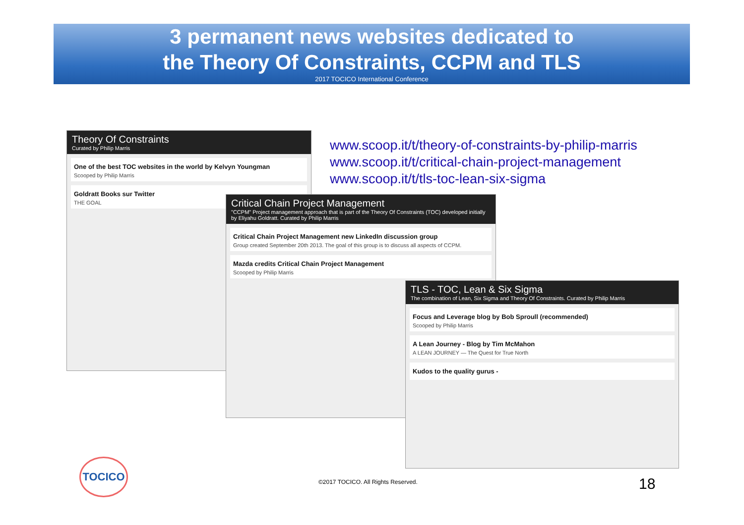3 permanent news websites dedicated to
the Theory Of Constraints, CCPM and TLS
2017 TOCICO International Conference
www.scoop.it/t/theory-of-constraints-by-philip-marris
www.scoop.it/t/critical-chain-project-management
www.scoop.it/t/tls-toc-lean-six-sigma
Theory Of Constraints
Curated by Philip Marris
One of the best TOC websites in the world by Kelvyn Youngman
Scooped by Philip Marris
Goldratt Books sur Twitter
THE GOAL
Critical Chain Project Management
"CCPM" Project management approach that is part of the Theory Of Constraints (TOC) developed initially by Eliyahu Goldratt. Curated by Philip Marris
Critical Chain Project Management new LinkedIn discussion group
Group created September 20th 2013. The goal of this group is to discuss all aspects of CCPM.
Mazda credits Critical Chain Project Management
Scooped by Philip Marris
TLS - TOC, Lean & Six Sigma
The combination of Lean, Six Sigma and Theory Of Constraints. Curated by Philip Marris
Focus and Leverage blog by Bob Sproull (recommended)
Scooped by Philip Marris
A Lean Journey - Blog by Tim McMahon
A LEAN JOURNEY — The Quest for True North
Kudos to the quality gurus -
TOCICO
©2017 TOCICO. All Rights Reserved.
18